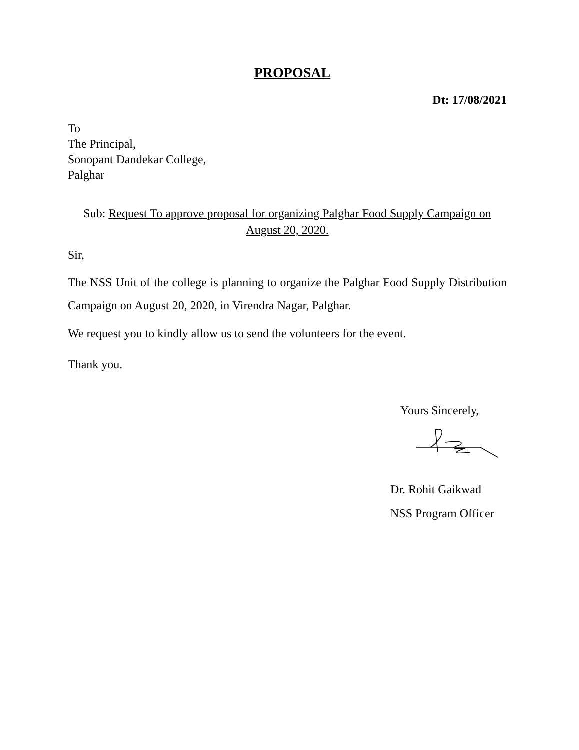PROPOSAL
Dt: 17/08/2021
To
The Principal,
Sonopant Dandekar College,
Palghar
Sub: Request To approve proposal for organizing Palghar Food Supply Campaign on August 20, 2020.
Sir,
The NSS Unit of the college is planning to organize the Palghar Food Supply Distribution Campaign on August 20, 2020, in Virendra Nagar, Palghar.
We request you to kindly allow us to send the volunteers for the event.
Thank you.
Yours Sincerely,
Dr. Rohit Gaikwad
NSS Program Officer